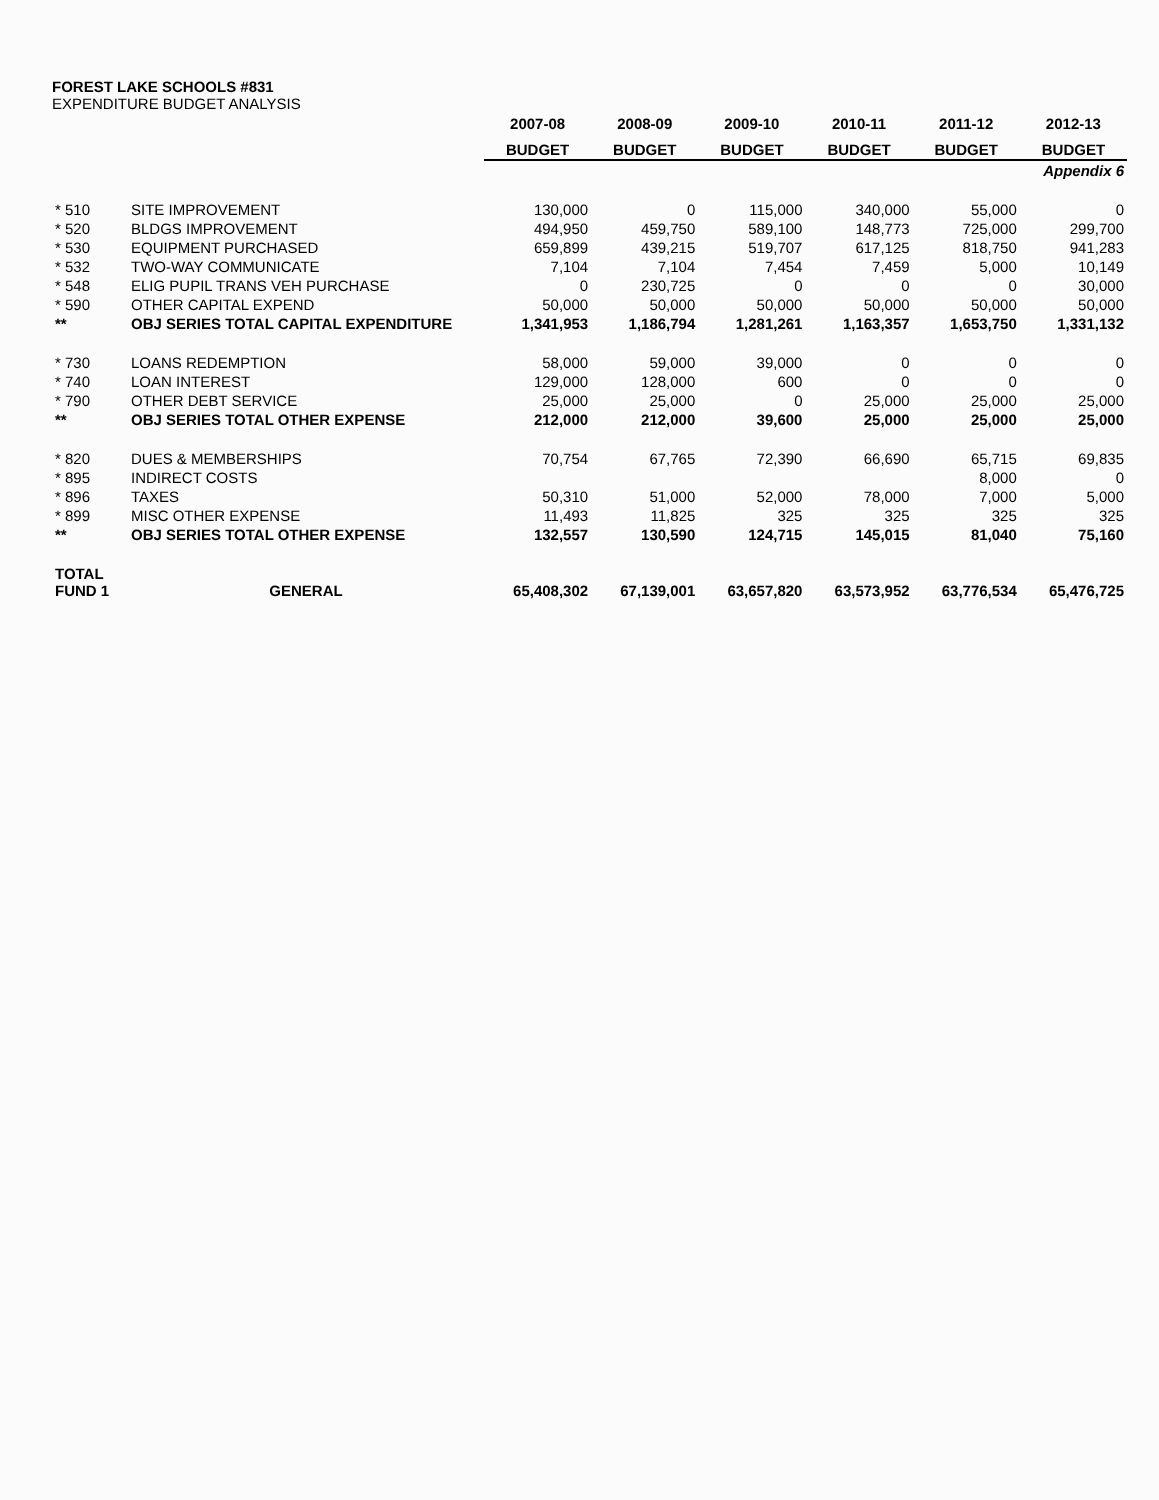FOREST LAKE SCHOOLS #831
EXPENDITURE BUDGET ANALYSIS
| | | 2007-08 | 2008-09 | 2009-10 | 2010-11 | 2011-12 | 2012-13 |
| --- | --- | --- | --- | --- | --- | --- | --- |
| | | BUDGET | BUDGET | BUDGET | BUDGET | BUDGET | BUDGET |
| Appendix 6 | | | | | | | |
| * 510 | SITE IMPROVEMENT | 130,000 | 0 | 115,000 | 340,000 | 55,000 | 0 |
| * 520 | BLDGS IMPROVEMENT | 494,950 | 459,750 | 589,100 | 148,773 | 725,000 | 299,700 |
| * 530 | EQUIPMENT PURCHASED | 659,899 | 439,215 | 519,707 | 617,125 | 818,750 | 941,283 |
| * 532 | TWO-WAY COMMUNICATE | 7,104 | 7,104 | 7,454 | 7,459 | 5,000 | 10,149 |
| * 548 | ELIG PUPIL TRANS VEH PURCHASE | 0 | 230,725 | 0 | 0 | 0 | 30,000 |
| * 590 | OTHER CAPITAL EXPEND | 50,000 | 50,000 | 50,000 | 50,000 | 50,000 | 50,000 |
| ** | OBJ SERIES TOTAL CAPITAL EXPENDITURE | 1,341,953 | 1,186,794 | 1,281,261 | 1,163,357 | 1,653,750 | 1,331,132 |
| * 730 | LOANS REDEMPTION | 58,000 | 59,000 | 39,000 | 0 | 0 | 0 |
| * 740 | LOAN INTEREST | 129,000 | 128,000 | 600 | 0 | 0 | 0 |
| * 790 | OTHER DEBT SERVICE | 25,000 | 25,000 | 0 | 25,000 | 25,000 | 25,000 |
| ** | OBJ SERIES TOTAL OTHER EXPENSE | 212,000 | 212,000 | 39,600 | 25,000 | 25,000 | 25,000 |
| * 820 | DUES & MEMBERSHIPS | 70,754 | 67,765 | 72,390 | 66,690 | 65,715 | 69,835 |
| * 895 | INDIRECT COSTS | | | | | 8,000 | 0 |
| * 896 | TAXES | 50,310 | 51,000 | 52,000 | 78,000 | 7,000 | 5,000 |
| * 899 | MISC OTHER EXPENSE | 11,493 | 11,825 | 325 | 325 | 325 | 325 |
| ** | OBJ SERIES TOTAL OTHER EXPENSE | 132,557 | 130,590 | 124,715 | 145,015 | 81,040 | 75,160 |
| TOTAL FUND 1 | GENERAL | 65,408,302 | 67,139,001 | 63,657,820 | 63,573,952 | 63,776,534 | 65,476,725 |